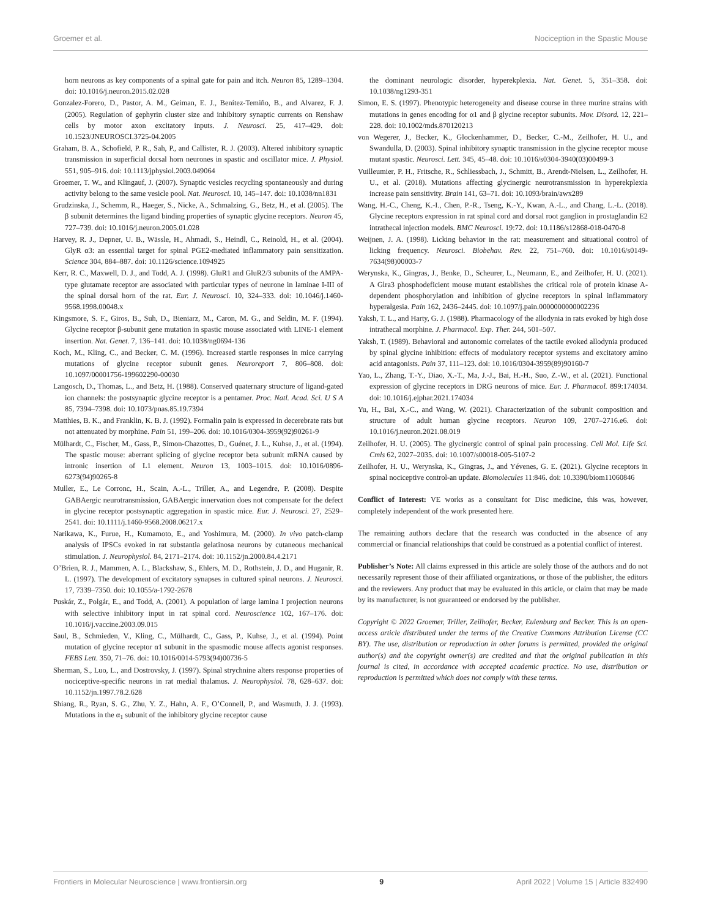Groemer et al. Nociception in the Spastic Mouse
horn neurons as key components of a spinal gate for pain and itch. Neuron 85, 1289–1304. doi: 10.1016/j.neuron.2015.02.028
Gonzalez-Forero, D., Pastor, A. M., Geiman, E. J., Benítez-Temiño, B., and Alvarez, F. J. (2005). Regulation of gephyrin cluster size and inhibitory synaptic currents on Renshaw cells by motor axon excitatory inputs. J. Neurosci. 25, 417–429. doi: 10.1523/JNEUROSCI.3725-04.2005
Graham, B. A., Schofield, P. R., Sah, P., and Callister, R. J. (2003). Altered inhibitory synaptic transmission in superficial dorsal horn neurones in spastic and oscillator mice. J. Physiol. 551, 905–916. doi: 10.1113/jphysiol.2003.049064
Groemer, T. W., and Klingauf, J. (2007). Synaptic vesicles recycling spontaneously and during activity belong to the same vesicle pool. Nat. Neurosci. 10, 145–147. doi: 10.1038/nn1831
Grudzinska, J., Schemm, R., Haeger, S., Nicke, A., Schmalzing, G., Betz, H., et al. (2005). The β subunit determines the ligand binding properties of synaptic glycine receptors. Neuron 45, 727–739. doi: 10.1016/j.neuron.2005.01.028
Harvey, R. J., Depner, U. B., Wässle, H., Ahmadi, S., Heindl, C., Reinold, H., et al. (2004). GlyR α3: an essential target for spinal PGE2-mediated inflammatory pain sensitization. Science 304, 884–887. doi: 10.1126/science.1094925
Kerr, R. C., Maxwell, D. J., and Todd, A. J. (1998). GluR1 and GluR2/3 subunits of the AMPA-type glutamate receptor are associated with particular types of neurone in laminae I-III of the spinal dorsal horn of the rat. Eur. J. Neurosci. 10, 324–333. doi: 10.1046/j.1460-9568.1998.00048.x
Kingsmore, S. F., Giros, B., Suh, D., Bieniarz, M., Caron, M. G., and Seldin, M. F. (1994). Glycine receptor β-subunit gene mutation in spastic mouse associated with LINE-1 element insertion. Nat. Genet. 7, 136–141. doi: 10.1038/ng0694-136
Koch, M., Kling, C., and Becker, C. M. (1996). Increased startle responses in mice carrying mutations of glycine receptor subunit genes. Neuroreport 7, 806–808. doi: 10.1097/00001756-199602290-00030
Langosch, D., Thomas, L., and Betz, H. (1988). Conserved quaternary structure of ligand-gated ion channels: the postsynaptic glycine receptor is a pentamer. Proc. Natl. Acad. Sci. U S A 85, 7394–7398. doi: 10.1073/pnas.85.19.7394
Matthies, B. K., and Franklin, K. B. J. (1992). Formalin pain is expressed in decerebrate rats but not attenuated by morphine. Pain 51, 199–206. doi: 10.1016/0304-3959(92)90261-9
Mülhardt, C., Fischer, M., Gass, P., Simon-Chazottes, D., Guénet, J. L., Kuhse, J., et al. (1994). The spastic mouse: aberrant splicing of glycine receptor beta subunit mRNA caused by intronic insertion of L1 element. Neuron 13, 1003–1015. doi: 10.1016/0896-6273(94)90265-8
Muller, E., Le Corronc, H., Scain, A.-L., Triller, A., and Legendre, P. (2008). Despite GABAergic neurotransmission, GABAergic innervation does not compensate for the defect in glycine receptor postsynaptic aggregation in spastic mice. Eur. J. Neurosci. 27, 2529–2541. doi: 10.1111/j.1460-9568.2008.06217.x
Narikawa, K., Furue, H., Kumamoto, E., and Yoshimura, M. (2000). In vivo patch-clamp analysis of IPSCs evoked in rat substantia gelatinosa neurons by cutaneous mechanical stimulation. J. Neurophysiol. 84, 2171–2174. doi: 10.1152/jn.2000.84.4.2171
O’Brien, R. J., Mammen, A. L., Blackshaw, S., Ehlers, M. D., Rothstein, J. D., and Huganir, R. L. (1997). The development of excitatory synapses in cultured spinal neurons. J. Neurosci. 17, 7339–7350. doi: 10.1055/a-1792-2678
Puskár, Z., Polgár, E., and Todd, A. (2001). A population of large lamina I projection neurons with selective inhibitory input in rat spinal cord. Neuroscience 102, 167–176. doi: 10.1016/j.vaccine.2003.09.015
Saul, B., Schmieden, V., Kling, C., Mülhardt, C., Gass, P., Kuhse, J., et al. (1994). Point mutation of glycine receptor α1 subunit in the spasmodic mouse affects agonist responses. FEBS Lett. 350, 71–76. doi: 10.1016/0014-5793(94)00736-5
Sherman, S., Luo, L., and Dostrovsky, J. (1997). Spinal strychnine alters response properties of nociceptive-specific neurons in rat medial thalamus. J. Neurophysiol. 78, 628–637. doi: 10.1152/jn.1997.78.2.628
Shiang, R., Ryan, S. G., Zhu, Y. Z., Hahn, A. F., O’Connell, P., and Wasmuth, J. J. (1993). Mutations in the α<sub>1</sub> subunit of the inhibitory glycine receptor cause
the dominant neurologic disorder, hyperekplexia. Nat. Genet. 5, 351–358. doi: 10.1038/ng1293-351
Simon, E. S. (1997). Phenotypic heterogeneity and disease course in three murine strains with mutations in genes encoding for α1 and β glycine receptor subunits. Mov. Disord. 12, 221–228. doi: 10.1002/mds.870120213
von Wegerer, J., Becker, K., Glockenhammer, D., Becker, C.-M., Zeilhofer, H. U., and Swandulla, D. (2003). Spinal inhibitory synaptic transmission in the glycine receptor mouse mutant spastic. Neurosci. Lett. 345, 45–48. doi: 10.1016/s0304-3940(03)00499-3
Vuilleumier, P. H., Fritsche, R., Schliessbach, J., Schmitt, B., Arendt-Nielsen, L., Zeilhofer, H. U., et al. (2018). Mutations affecting glycinergic neurotransmission in hyperekplexia increase pain sensitivity. Brain 141, 63–71. doi: 10.1093/brain/awx289
Wang, H.-C., Cheng, K.-I., Chen, P.-R., Tseng, K.-Y., Kwan, A.-L., and Chang, L.-L. (2018). Glycine receptors expression in rat spinal cord and dorsal root ganglion in prostaglandin E2 intrathecal injection models. BMC Neurosci. 19:72. doi: 10.1186/s12868-018-0470-8
Weijnen, J. A. (1998). Licking behavior in the rat: measurement and situational control of licking frequency. Neurosci. Biobehav. Rev. 22, 751–760. doi: 10.1016/s0149-7634(98)00003-7
Werynska, K., Gingras, J., Benke, D., Scheurer, L., Neumann, E., and Zeilhofer, H. U. (2021). A Glra3 phosphodeficient mouse mutant establishes the critical role of protein kinase A-dependent phosphorylation and inhibition of glycine receptors in spinal inflammatory hyperalgesia. Pain 162, 2436–2445. doi: 10.1097/j.pain.0000000000002236
Yaksh, T. L., and Harty, G. J. (1988). Pharmacology of the allodynia in rats evoked by high dose intrathecal morphine. J. Pharmacol. Exp. Ther. 244, 501–507.
Yaksh, T. (1989). Behavioral and autonomic correlates of the tactile evoked allodynia produced by spinal glycine inhibition: effects of modulatory receptor systems and excitatory amino acid antagonists. Pain 37, 111–123. doi: 10.1016/0304-3959(89)90160-7
Yao, L., Zhang, T.-Y., Diao, X.-T., Ma, J.-J., Bai, H.-H., Suo, Z.-W., et al. (2021). Functional expression of glycine receptors in DRG neurons of mice. Eur. J. Pharmacol. 899:174034. doi: 10.1016/j.ejphar.2021.174034
Yu, H., Bai, X.-C., and Wang, W. (2021). Characterization of the subunit composition and structure of adult human glycine receptors. Neuron 109, 2707–2716.e6. doi: 10.1016/j.neuron.2021.08.019
Zeilhofer, H. U. (2005). The glycinergic control of spinal pain processing. Cell Mol. Life Sci. Cmls 62, 2027–2035. doi: 10.1007/s00018-005-5107-2
Zeilhofer, H. U., Werynska, K., Gingras, J., and Yévenes, G. E. (2021). Glycine receptors in spinal nociceptive control-an update. Biomolecules 11:846. doi: 10.3390/biom11060846
Conflict of Interest: VE works as a consultant for Disc medicine, this was, however, completely independent of the work presented here.
The remaining authors declare that the research was conducted in the absence of any commercial or financial relationships that could be construed as a potential conflict of interest.
Publisher’s Note: All claims expressed in this article are solely those of the authors and do not necessarily represent those of their affiliated organizations, or those of the publisher, the editors and the reviewers. Any product that may be evaluated in this article, or claim that may be made by its manufacturer, is not guaranteed or endorsed by the publisher.
Copyright © 2022 Groemer, Triller, Zeilhofer, Becker, Eulenburg and Becker. This is an open-access article distributed under the terms of the Creative Commons Attribution License (CC BY). The use, distribution or reproduction in other forums is permitted, provided the original author(s) and the copyright owner(s) are credited and that the original publication in this journal is cited, in accordance with accepted academic practice. No use, distribution or reproduction is permitted which does not comply with these terms.
Frontiers in Molecular Neuroscience | www.frontiersin.org 9 April 2022 | Volume 15 | Article 832490